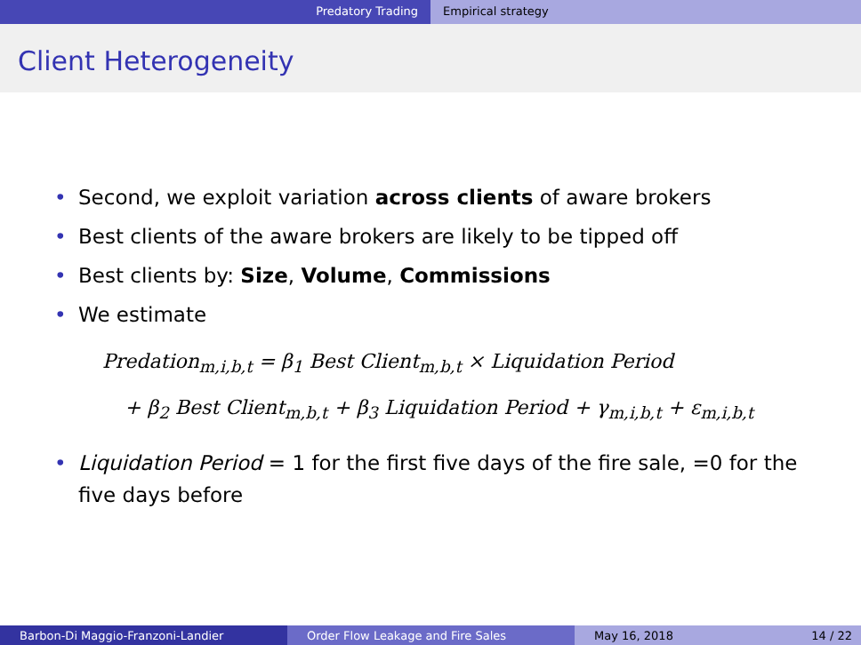Predatory Trading Empirical strategy
Client Heterogeneity
• Second, we exploit variation across clients of aware brokers
• Best clients of the aware brokers are likely to be tipped off
• Best clients by: Size, Volume, Commissions
• We estimate
Predation<sub>m,i,b,t</sub> = β<sub>1</sub> Best Client<sub>m,b,t</sub> × Liquidation Period
+ β<sub>2</sub> Best Client<sub>m,b,t</sub> + β<sub>3</sub> Liquidation Period + γ<sub>m,i,b,t</sub> + ε<sub>m,i,b,t</sub>
• Liquidation Period = 1 for the first five days of the fire sale, =0 for the five days before
Barbon-Di Maggio-Franzoni-Landier Order Flow Leakage and Fire Sales May 16, 2018 14 / 22